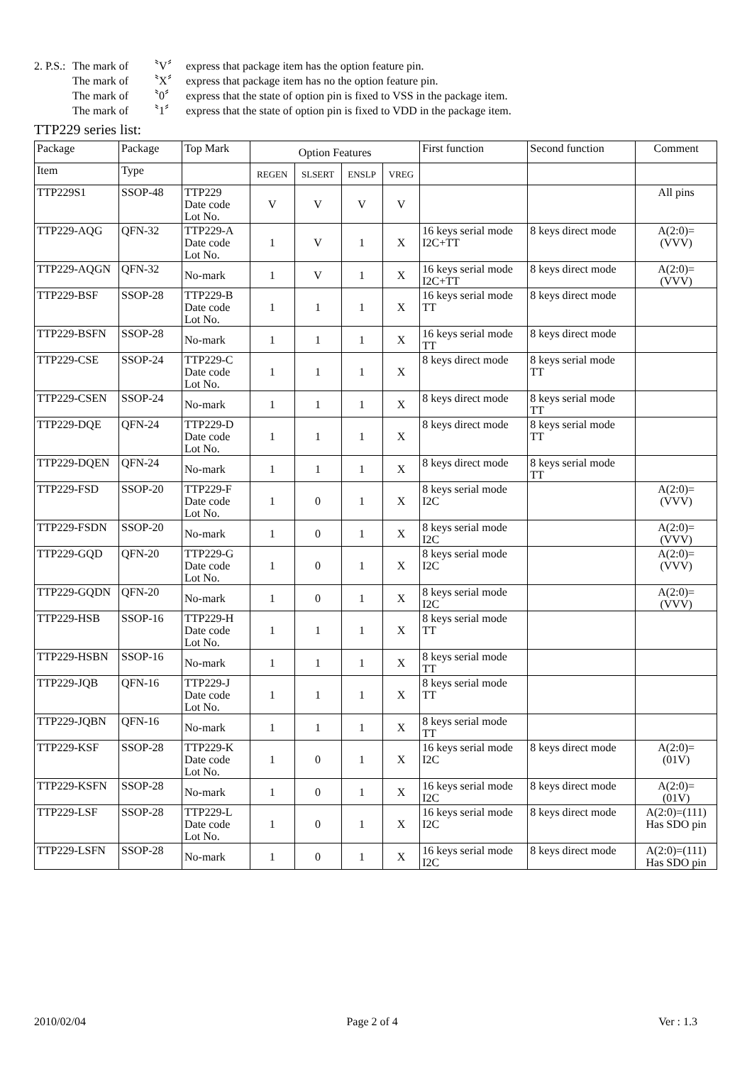2. P.S.: The mark of 〝V〞 express that package item has the option feature pin.
The mark of 〝X〞 express that package item has no the option feature pin.
The mark of 〝0〞 express that the state of option pin is fixed to VSS in the package item.
The mark of 〝1〞 express that the state of option pin is fixed to VDD in the package item.
TTP229 series list:
| Package | Package | Top Mark | Option Features | | | | First function | Second function | Comment |
| --- | --- | --- | --- | --- | --- | --- | --- | --- | --- |
| Item | Type | | REGEN | SLSERT | ENSLP | VREG | | | |
| TTP229S1 | SSOP-48 | TTP229 Date code Lot No. | V | V | V | V | | | All pins |
| TTP229-AQG | QFN-32 | TTP229-A Date code Lot No. | 1 | V | 1 | X | 16 keys serial mode I2C+TT | 8 keys direct mode | A(2:0)= (VVV) |
| TTP229-AQGN | QFN-32 | No-mark | 1 | V | 1 | X | 16 keys serial mode I2C+TT | 8 keys direct mode | A(2:0)= (VVV) |
| TTP229-BSF | SSOP-28 | TTP229-B Date code Lot No. | 1 | 1 | 1 | X | 16 keys serial mode TT | 8 keys direct mode | |
| TTP229-BSFN | SSOP-28 | No-mark | 1 | 1 | 1 | X | 16 keys serial mode TT | 8 keys direct mode | |
| TTP229-CSE | SSOP-24 | TTP229-C Date code Lot No. | 1 | 1 | 1 | X | 8 keys direct mode | 8 keys serial mode TT | |
| TTP229-CSEN | SSOP-24 | No-mark | 1 | 1 | 1 | X | 8 keys direct mode | 8 keys serial mode TT | |
| TTP229-DQE | QFN-24 | TTP229-D Date code Lot No. | 1 | 1 | 1 | X | 8 keys direct mode | 8 keys serial mode TT | |
| TTP229-DQEN | QFN-24 | No-mark | 1 | 1 | 1 | X | 8 keys direct mode | 8 keys serial mode TT | |
| TTP229-FSD | SSOP-20 | TTP229-F Date code Lot No. | 1 | 0 | 1 | X | 8 keys serial mode I2C | | A(2:0)= (VVV) |
| TTP229-FSDN | SSOP-20 | No-mark | 1 | 0 | 1 | X | 8 keys serial mode I2C | | A(2:0)= (VVV) |
| TTP229-GQD | QFN-20 | TTP229-G Date code Lot No. | 1 | 0 | 1 | X | 8 keys serial mode I2C | | A(2:0)= (VVV) |
| TTP229-GQDN | QFN-20 | No-mark | 1 | 0 | 1 | X | 8 keys serial mode I2C | | A(2:0)= (VVV) |
| TTP229-HSB | SSOP-16 | TTP229-H Date code Lot No. | 1 | 1 | 1 | X | 8 keys serial mode TT | | |
| TTP229-HSBN | SSOP-16 | No-mark | 1 | 1 | 1 | X | 8 keys serial mode TT | | |
| TTP229-JQB | QFN-16 | TTP229-J Date code Lot No. | 1 | 1 | 1 | X | 8 keys serial mode TT | | |
| TTP229-JQBN | QFN-16 | No-mark | 1 | 1 | 1 | X | 8 keys serial mode TT | | |
| TTP229-KSF | SSOP-28 | TTP229-K Date code Lot No. | 1 | 0 | 1 | X | 16 keys serial mode I2C | 8 keys direct mode | A(2:0)= (01V) |
| TTP229-KSFN | SSOP-28 | No-mark | 1 | 0 | 1 | X | 16 keys serial mode I2C | 8 keys direct mode | A(2:0)= (01V) |
| TTP229-LSF | SSOP-28 | TTP229-L Date code Lot No. | 1 | 0 | 1 | X | 16 keys serial mode I2C | 8 keys direct mode | A(2:0)=(111) Has SDO pin |
| TTP229-LSFN | SSOP-28 | No-mark | 1 | 0 | 1 | X | 16 keys serial mode I2C | 8 keys direct mode | A(2:0)=(111) Has SDO pin |
2010/02/04 Page 2 of 4 Ver : 1.3